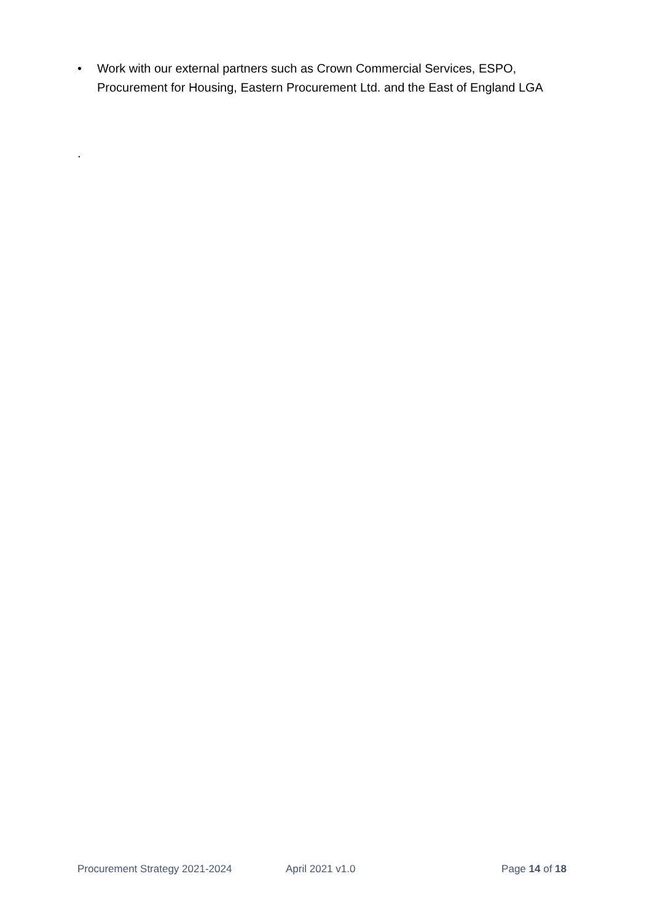• Work with our external partners such as Crown Commercial Services, ESPO, Procurement for Housing, Eastern Procurement Ltd. and the East of England LGA
.
Procurement Strategy 2021-2024 April 2021 v1.0 Page 14 of 18